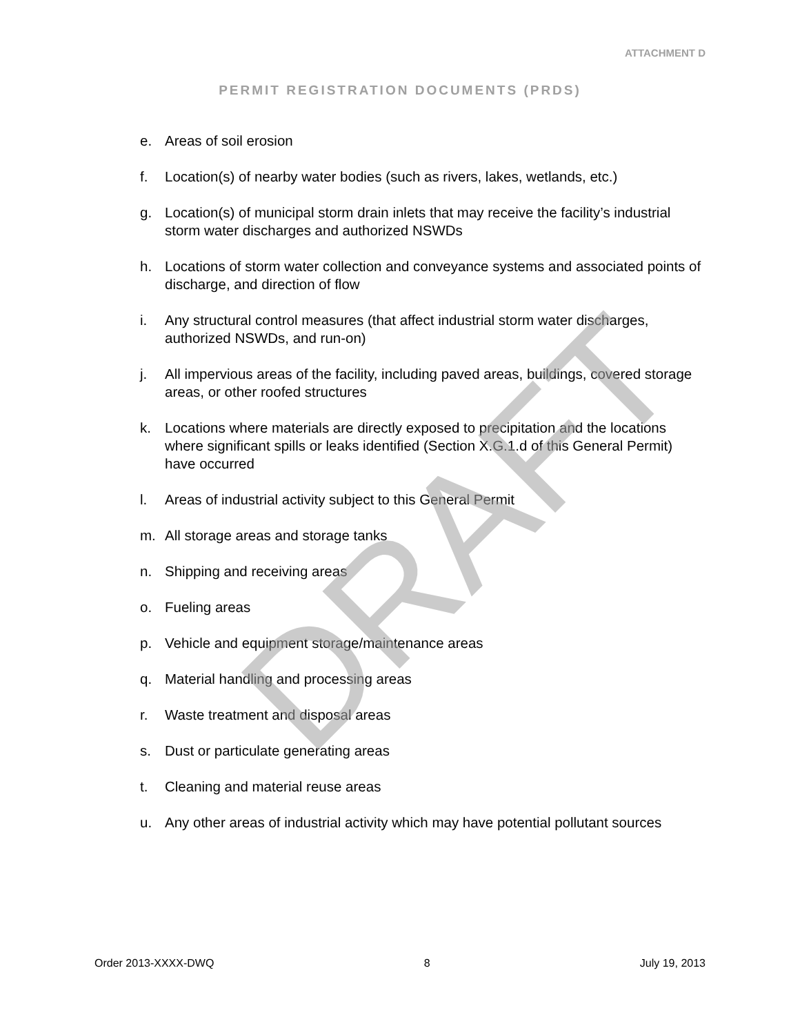ATTACHMENT D
PERMIT REGISTRATION DOCUMENTS (PRDS)
e. Areas of soil erosion
f. Location(s) of nearby water bodies (such as rivers, lakes, wetlands, etc.)
g. Location(s) of municipal storm drain inlets that may receive the facility’s industrial storm water discharges and authorized NSWDs
h. Locations of storm water collection and conveyance systems and associated points of discharge, and direction of flow
i. Any structural control measures (that affect industrial storm water discharges, authorized NSWDs, and run-on)
j. All impervious areas of the facility, including paved areas, buildings, covered storage areas, or other roofed structures
k. Locations where materials are directly exposed to precipitation and the locations where significant spills or leaks identified (Section X.G.1.d of this General Permit) have occurred
l. Areas of industrial activity subject to this General Permit
m. All storage areas and storage tanks
n. Shipping and receiving areas
o. Fueling areas
p. Vehicle and equipment storage/maintenance areas
q. Material handling and processing areas
r. Waste treatment and disposal areas
s. Dust or particulate generating areas
t. Cleaning and material reuse areas
u. Any other areas of industrial activity which may have potential pollutant sources
DRAFT
Order 2013-XXXX-DWQ 8 July 19, 2013